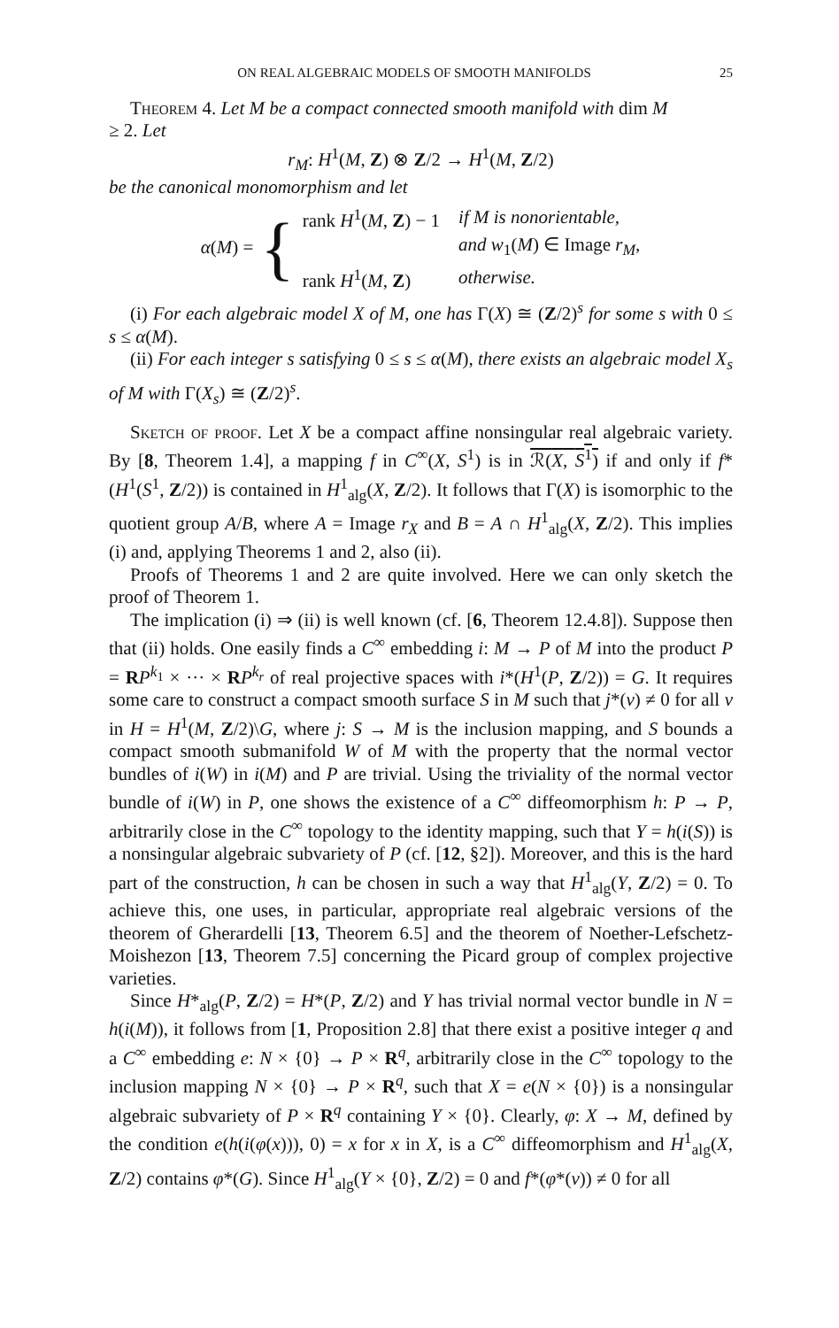ON REAL ALGEBRAIC MODELS OF SMOOTH MANIFOLDS 25
Theorem 4. Let M be a compact connected smooth manifold with dim M
≥ 2. Let
r<sub>M</sub>: H<sup>1</sup>(M, Z) ⊗ Z/2 → H<sup>1</sup>(M, Z/2)
be the canonical monomorphism and let
α(M) = {
| rank H<sup>1</sup>( M , Z ) − 1 | if M is nonorientable, |
| | and w<sub>1</sub>( M ) ∈ Image r<sub>M</sub> , |
| rank H<sup>1</sup>( M , Z ) | otherwise. |
(i) For each algebraic model X of M, one has Γ(X) ≅ (Z/2)<sup>s</sup> for some s with 0 ≤ s ≤ α(M).
(ii) For each integer s satisfying 0 ≤ s ≤ α(M), there exists an algebraic model X<sub>s</sub> of M with Γ(X<sub>s</sub>) ≅ (Z/2)<sup>s</sup>.
Sketch of proof. Let X be a compact affine nonsingular real algebraic variety. By [8, Theorem 1.4], a mapping f in C<sup>∞</sup>(X, S<sup>1</sup>) is in ℛ(X, S<sup>1</sup>) if and only if f*(H<sup>1</sup>(S<sup>1</sup>, Z/2)) is contained in H<sup>1</sup><sub>alg</sub>(X, Z/2). It follows that Γ(X) is isomorphic to the quotient group A/B, where A = Image r<sub>X</sub> and B = A ∩ H<sup>1</sup><sub>alg</sub>(X, Z/2). This implies (i) and, applying Theorems 1 and 2, also (ii).
Proofs of Theorems 1 and 2 are quite involved. Here we can only sketch the proof of Theorem 1.
The implication (i) ⇒ (ii) is well known (cf. [6, Theorem 12.4.8]). Suppose then that (ii) holds. One easily finds a C<sup>∞</sup> embedding i: M → P of M into the product P = RP<sup>k<sub>1</sub></sup> × ··· × RP<sup>k<sub>r</sub></sup> of real projective spaces with i*(H<sup>1</sup>(P, Z/2)) = G. It requires some care to construct a compact smooth surface S in M such that j*(v) ≠ 0 for all v in H = H<sup>1</sup>(M, Z/2)\G, where j: S → M is the inclusion mapping, and S bounds a compact smooth submanifold W of M with the property that the normal vector bundles of i(W) in i(M) and P are trivial. Using the triviality of the normal vector bundle of i(W) in P, one shows the existence of a C<sup>∞</sup> diffeomorphism h: P → P, arbitrarily close in the C<sup>∞</sup> topology to the identity mapping, such that Y = h(i(S)) is a nonsingular algebraic subvariety of P (cf. [12, §2]). Moreover, and this is the hard part of the construction, h can be chosen in such a way that H<sup>1</sup><sub>alg</sub>(Y, Z/2) = 0. To achieve this, one uses, in particular, appropriate real algebraic versions of the theorem of Gherardelli [13, Theorem 6.5] and the theorem of Noether-Lefschetz-Moishezon [13, Theorem 7.5] concerning the Picard group of complex projective varieties.
Since H*<sub>alg</sub>(P, Z/2) = H*(P, Z/2) and Y has trivial normal vector bundle in N = h(i(M)), it follows from [1, Proposition 2.8] that there exist a positive integer q and a C<sup>∞</sup> embedding e: N × {0} → P × R<sup>q</sup>, arbitrarily close in the C<sup>∞</sup> topology to the inclusion mapping N × {0} → P × R<sup>q</sup>, such that X = e(N × {0}) is a nonsingular algebraic subvariety of P × R<sup>q</sup> containing Y × {0}. Clearly, φ: X → M, defined by the condition e(h(i(φ(x))), 0) = x for x in X, is a C<sup>∞</sup> diffeomorphism and H<sup>1</sup><sub>alg</sub>(X, Z/2) contains φ*(G). Since H<sup>1</sup><sub>alg</sub>(Y × {0}, Z/2) = 0 and f*(φ*(v)) ≠ 0 for all